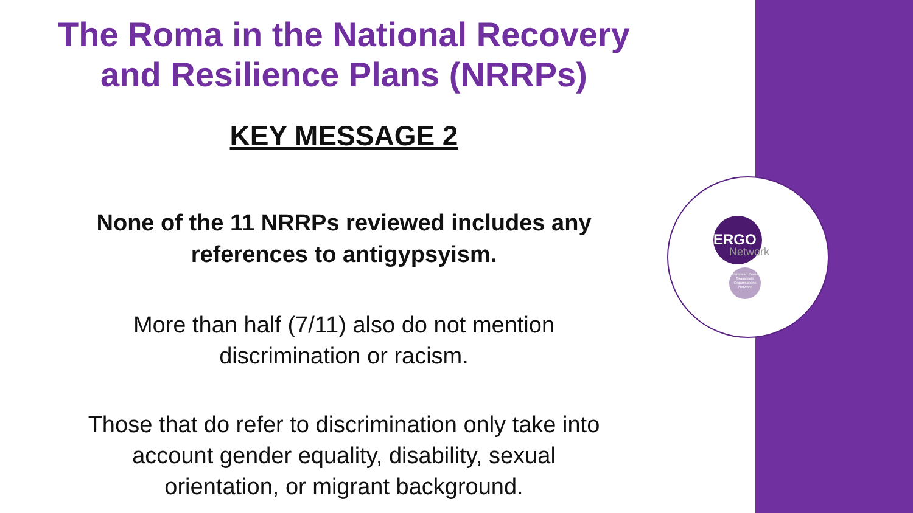ERGO
Network
European Roma Grassroots Organisations Network
The Roma in the National Recovery
and Resilience Plans (NRRPs)
KEY MESSAGE 2
None of the 11 NRRPs reviewed includes any
references to antigypsyism.
More than half (7/11) also do not mention
discrimination or racism.
Those that do refer to discrimination only take into
account gender equality, disability, sexual
orientation, or migrant background.